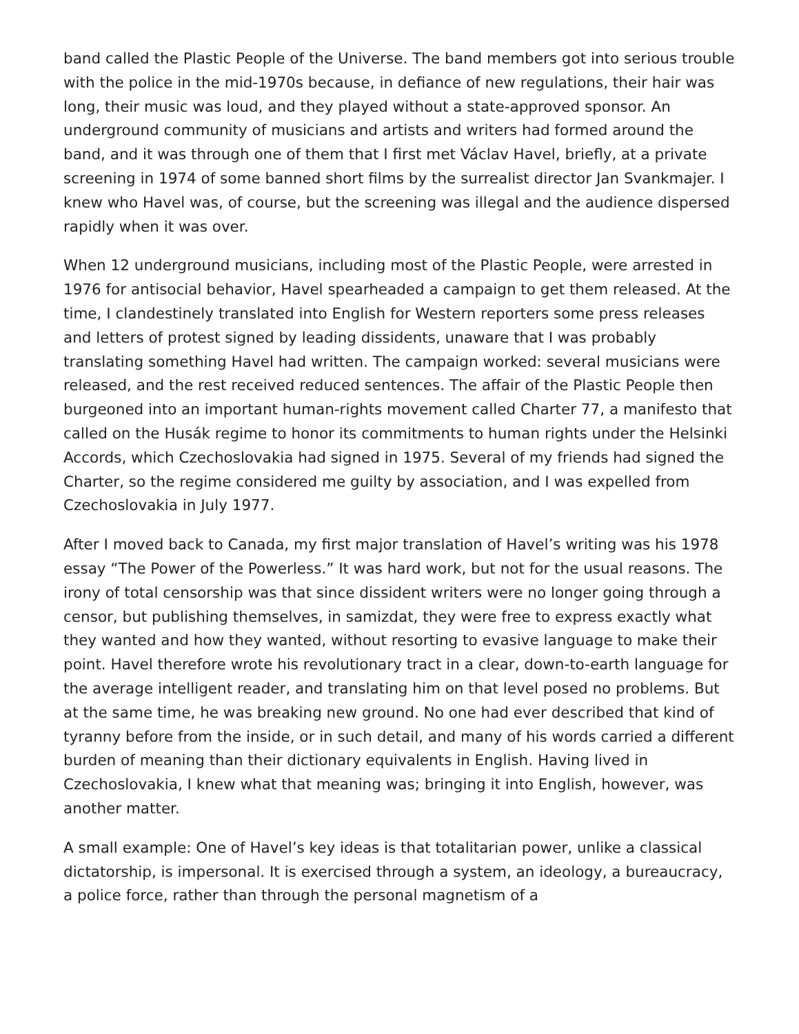band called the Plastic People of the Universe. The band members got into serious trouble with the police in the mid-1970s because, in defiance of new regulations, their hair was long, their music was loud, and they played without a state-approved sponsor. An underground community of musicians and artists and writers had formed around the band, and it was through one of them that I first met Václav Havel, briefly, at a private screening in 1974 of some banned short films by the surrealist director Jan Svankmajer. I knew who Havel was, of course, but the screening was illegal and the audience dispersed rapidly when it was over.
When 12 underground musicians, including most of the Plastic People, were arrested in 1976 for antisocial behavior, Havel spearheaded a campaign to get them released. At the time, I clandestinely translated into English for Western reporters some press releases and letters of protest signed by leading dissidents, unaware that I was probably translating something Havel had written. The campaign worked: several musicians were released, and the rest received reduced sentences. The affair of the Plastic People then burgeoned into an important human-rights movement called Charter 77, a manifesto that called on the Husák regime to honor its commitments to human rights under the Helsinki Accords, which Czechoslovakia had signed in 1975. Several of my friends had signed the Charter, so the regime considered me guilty by association, and I was expelled from Czechoslovakia in July 1977.
After I moved back to Canada, my first major translation of Havel’s writing was his 1978 essay “The Power of the Powerless.” It was hard work, but not for the usual reasons. The irony of total censorship was that since dissident writers were no longer going through a censor, but publishing themselves, in samizdat, they were free to express exactly what they wanted and how they wanted, without resorting to evasive language to make their point. Havel therefore wrote his revolutionary tract in a clear, down-to-earth language for the average intelligent reader, and translating him on that level posed no problems. But at the same time, he was breaking new ground. No one had ever described that kind of tyranny before from the inside, or in such detail, and many of his words carried a different burden of meaning than their dictionary equivalents in English. Having lived in Czechoslovakia, I knew what that meaning was; bringing it into English, however, was another matter.
A small example: One of Havel’s key ideas is that totalitarian power, unlike a classical dictatorship, is impersonal. It is exercised through a system, an ideology, a bureaucracy, a police force, rather than through the personal magnetism of a